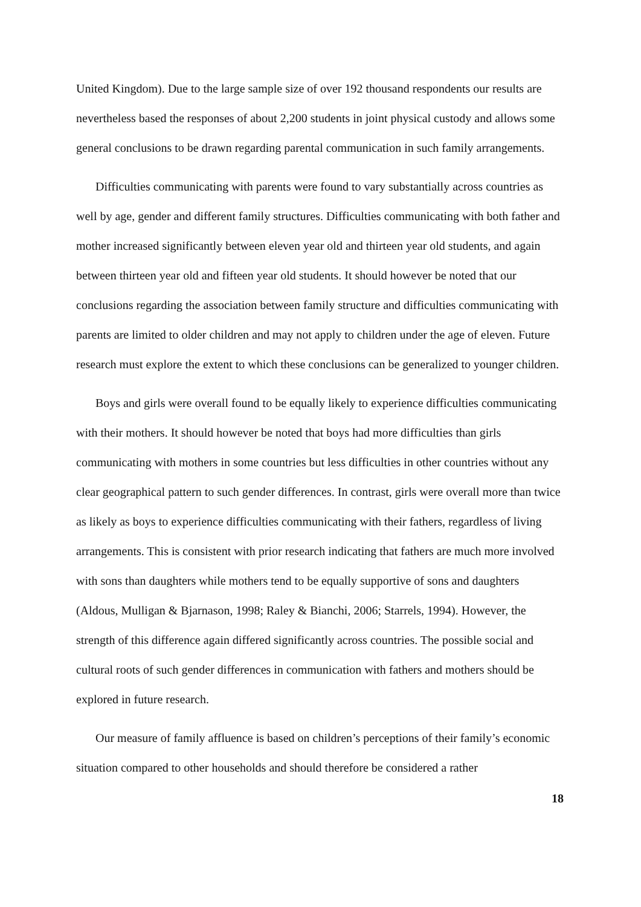United Kingdom). Due to the large sample size of over 192 thousand respondents our results are nevertheless based the responses of about 2,200 students in joint physical custody and allows some general conclusions to be drawn regarding parental communication in such family arrangements.
Difficulties communicating with parents were found to vary substantially across countries as well by age, gender and different family structures. Difficulties communicating with both father and mother increased significantly between eleven year old and thirteen year old students, and again between thirteen year old and fifteen year old students. It should however be noted that our conclusions regarding the association between family structure and difficulties communicating with parents are limited to older children and may not apply to children under the age of eleven. Future research must explore the extent to which these conclusions can be generalized to younger children.
Boys and girls were overall found to be equally likely to experience difficulties communicating with their mothers. It should however be noted that boys had more difficulties than girls communicating with mothers in some countries but less difficulties in other countries without any clear geographical pattern to such gender differences. In contrast, girls were overall more than twice as likely as boys to experience difficulties communicating with their fathers, regardless of living arrangements. This is consistent with prior research indicating that fathers are much more involved with sons than daughters while mothers tend to be equally supportive of sons and daughters (Aldous, Mulligan & Bjarnason, 1998; Raley & Bianchi, 2006; Starrels, 1994). However, the strength of this difference again differed significantly across countries. The possible social and cultural roots of such gender differences in communication with fathers and mothers should be explored in future research.
Our measure of family affluence is based on children’s perceptions of their family’s economic situation compared to other households and should therefore be considered a rather
18